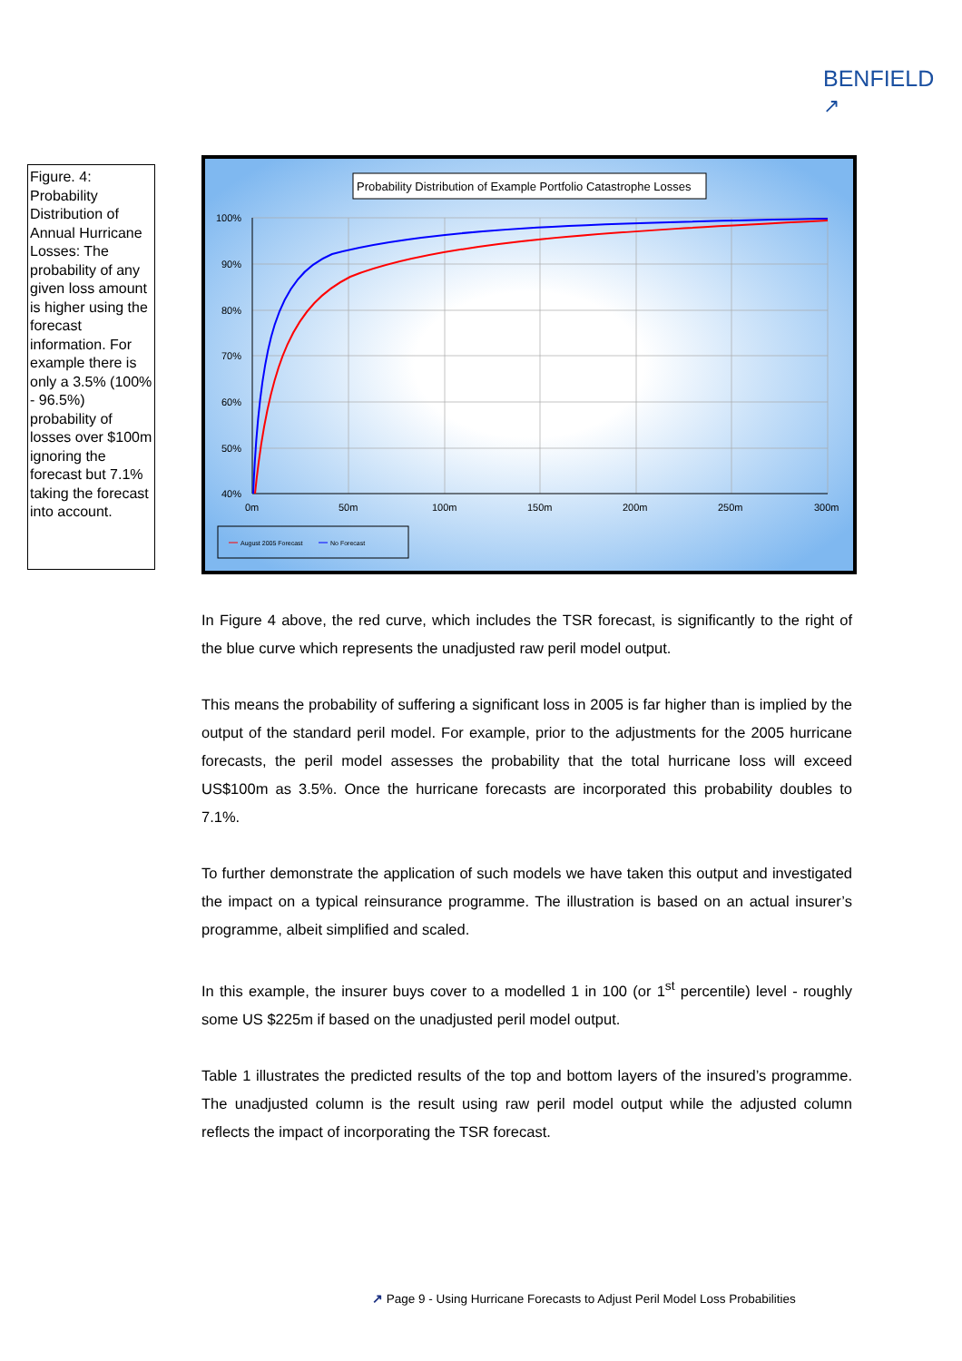BENFIELD
↗
Figure. 4: Probability Distribution of Annual Hurricane Losses: The probability of any given loss amount is higher using the forecast information. For example there is only a 3.5% (100% - 96.5%) probability of losses over $100m ignoring the forecast but 7.1% taking the forecast into account.
Probability Distribution of Example Portfolio Catastrophe Losses
100%
90%
80%
70%
60%
50%
40%
0m
50m
100m
150m
200m
250m
300m
August 2005 Forecast
No Forecast
In Figure 4 above, the red curve, which includes the TSR forecast, is significantly to the right of the blue curve which represents the unadjusted raw peril model output.
This means the probability of suffering a significant loss in 2005 is far higher than is implied by the output of the standard peril model. For example, prior to the adjustments for the 2005 hurricane forecasts, the peril model assesses the probability that the total hurricane loss will exceed US$100m as 3.5%. Once the hurricane forecasts are incorporated this probability doubles to 7.1%.
To further demonstrate the application of such models we have taken this output and investigated the impact on a typical reinsurance programme. The illustration is based on an actual insurer’s programme, albeit simplified and scaled.
In this example, the insurer buys cover to a modelled 1 in 100 (or 1<sup>st</sup> percentile) level - roughly some US $225m if based on the unadjusted peril model output.
Table 1 illustrates the predicted results of the top and bottom layers of the insured’s programme. The unadjusted column is the result using raw peril model output while the adjusted column reflects the impact of incorporating the TSR forecast.
↗ Page 9 - Using Hurricane Forecasts to Adjust Peril Model Loss Probabilities